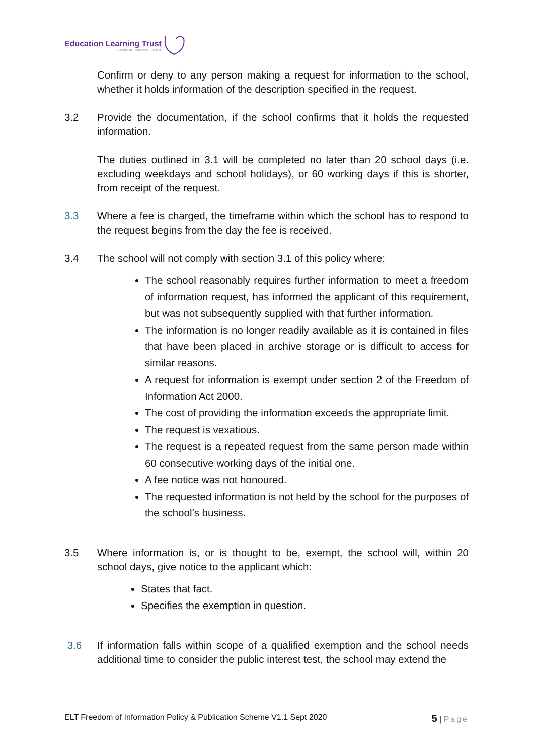Education Learning Trust
Collaborate · Empower · Achieve
Confirm or deny to any person making a request for information to the school, whether it holds information of the description specified in the request.
3.2 Provide the documentation, if the school confirms that it holds the requested information.
The duties outlined in 3.1 will be completed no later than 20 school days (i.e. excluding weekdays and school holidays), or 60 working days if this is shorter, from receipt of the request.
3.3 Where a fee is charged, the timeframe within which the school has to respond to the request begins from the day the fee is received.
3.4 The school will not comply with section 3.1 of this policy where:
The school reasonably requires further information to meet a freedom of information request, has informed the applicant of this requirement, but was not subsequently supplied with that further information.
The information is no longer readily available as it is contained in files that have been placed in archive storage or is difficult to access for similar reasons.
A request for information is exempt under section 2 of the Freedom of Information Act 2000.
The cost of providing the information exceeds the appropriate limit.
The request is vexatious.
The request is a repeated request from the same person made within 60 consecutive working days of the initial one.
A fee notice was not honoured.
The requested information is not held by the school for the purposes of the school’s business.
3.5 Where information is, or is thought to be, exempt, the school will, within 20 school days, give notice to the applicant which:
States that fact.
Specifies the exemption in question.
3.6 If information falls within scope of a qualified exemption and the school needs additional time to consider the public interest test, the school may extend the
ELT Freedom of Information Policy & Publication Scheme V1.1 Sept 2020 5 | Page